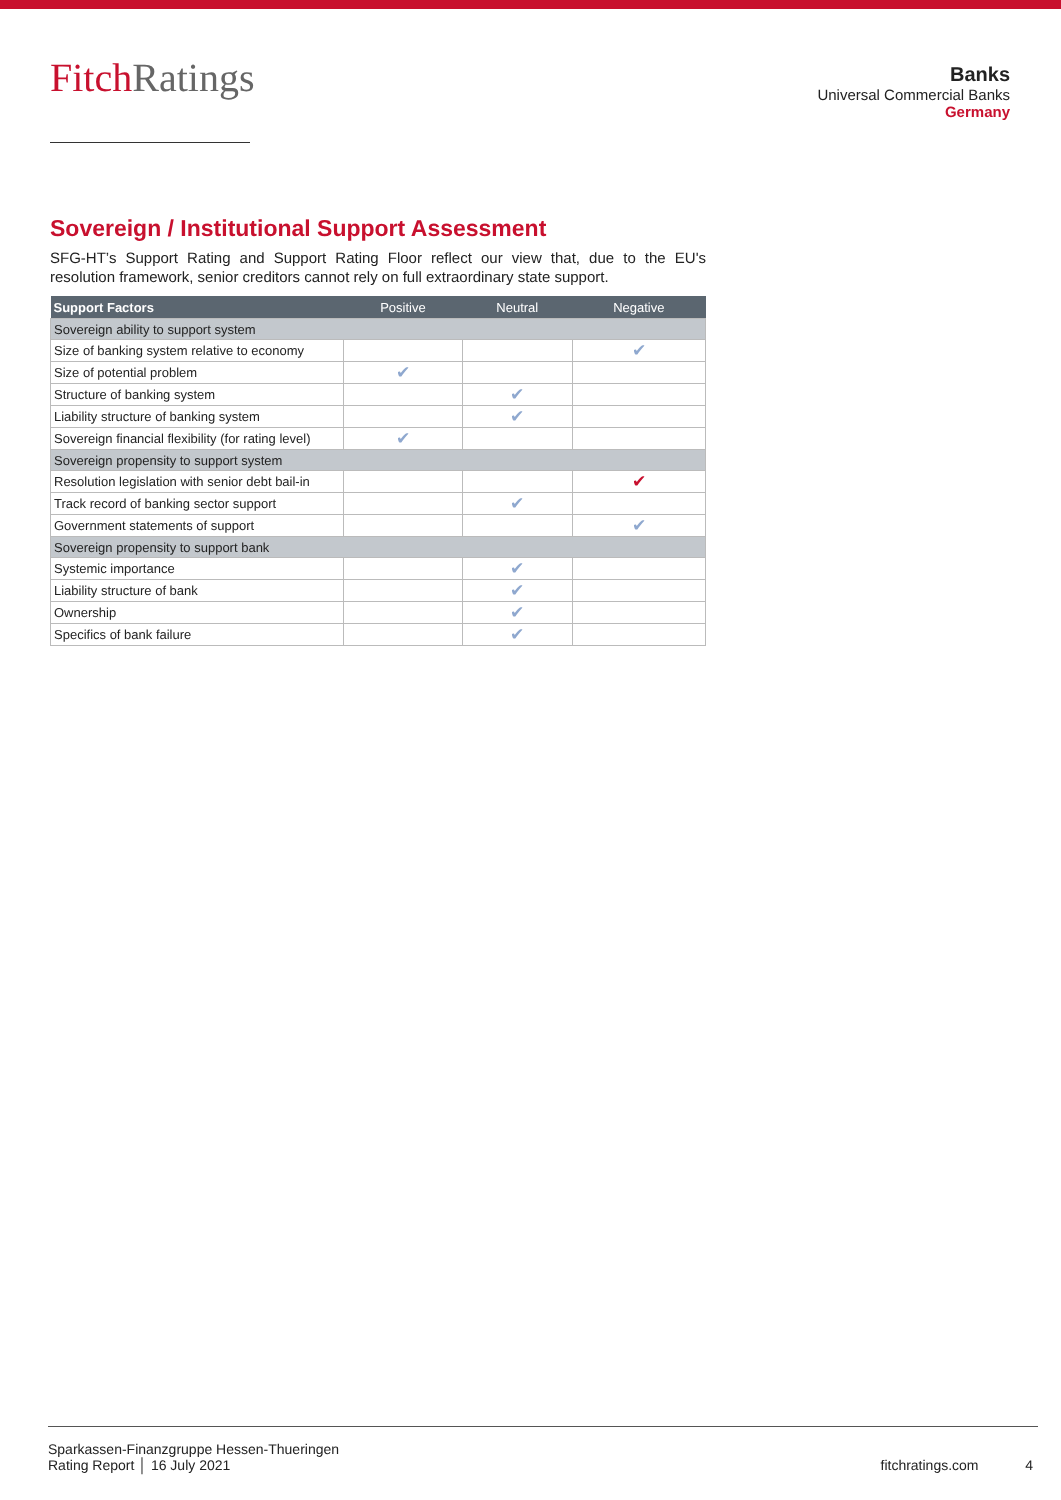FitchRatings
Banks
Universal Commercial Banks
Germany
Sovereign / Institutional Support Assessment
SFG-HT’s Support Rating and Support Rating Floor reflect our view that, due to the EU's resolution framework, senior creditors cannot rely on full extraordinary state support.
| Support Factors | Positive | Neutral | Negative |
| --- | --- | --- | --- |
| Sovereign ability to support system | | | |
| Size of banking system relative to economy | | | ✔ |
| Size of potential problem | ✔ | | |
| Structure of banking system | | ✔ | |
| Liability structure of banking system | | ✔ | |
| Sovereign financial flexibility (for rating level) | ✔ | | |
| Sovereign propensity to support system | | | |
| Resolution legislation with senior debt bail-in | | | ✔ |
| Track record of banking sector support | | ✔ | |
| Government statements of support | | | ✔ |
| Sovereign propensity to support bank | | | |
| Systemic importance | | ✔ | |
| Liability structure of bank | | ✔ | |
| Ownership | | ✔ | |
| Specifics of bank failure | | ✔ | |
Sparkassen-Finanzgruppe Hessen-Thueringen
Rating Report │ 16 July 2021
fitchratings.com 4